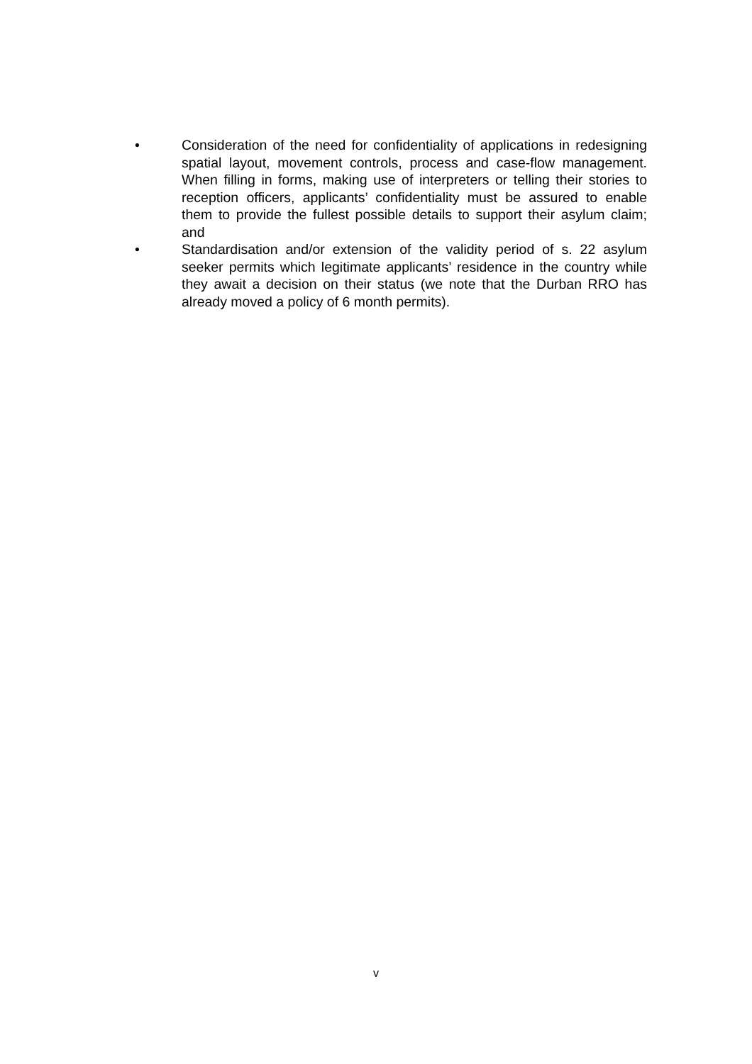• Consideration of the need for confidentiality of applications in redesigning spatial layout, movement controls, process and case-flow management. When filling in forms, making use of interpreters or telling their stories to reception officers, applicants’ confidentiality must be assured to enable them to provide the fullest possible details to support their asylum claim; and
• Standardisation and/or extension of the validity period of s. 22 asylum seeker permits which legitimate applicants’ residence in the country while they await a decision on their status (we note that the Durban RRO has already moved a policy of 6 month permits).
v